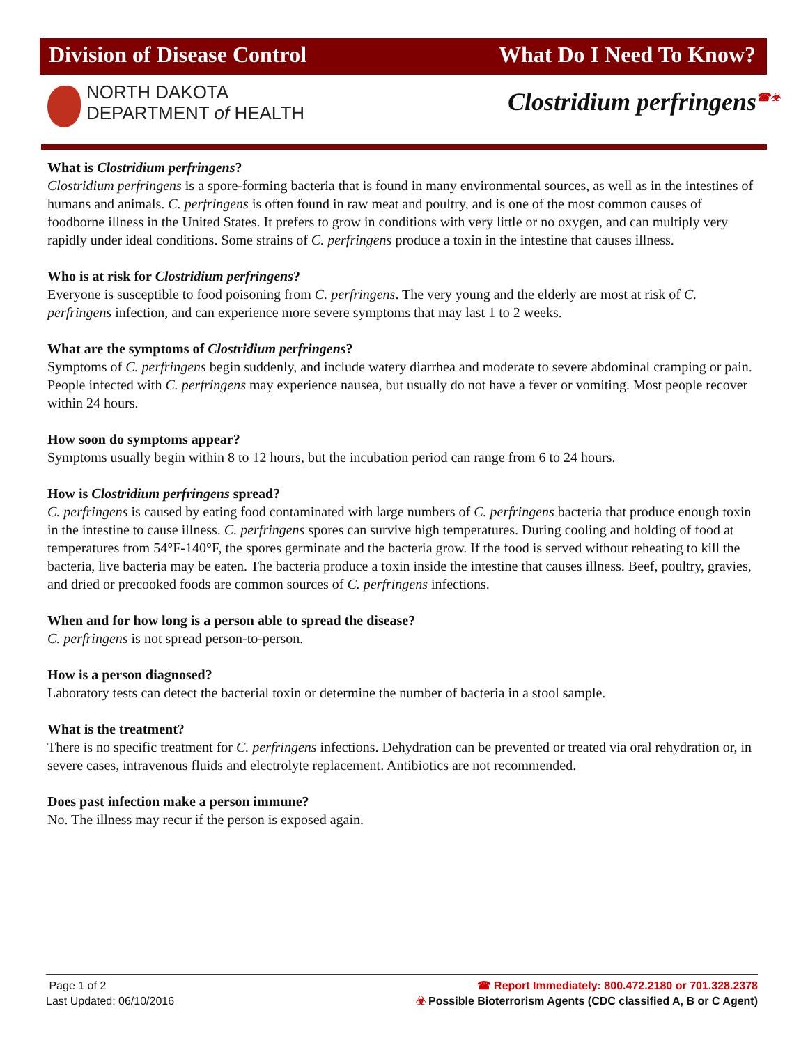Division of Disease Control What Do I Need To Know?
NORTH DAKOTA
DEPARTMENT of HEALTH
Clostridium perfringens<sup>☎☣</sup>
What is Clostridium perfringens?
Clostridium perfringens is a spore-forming bacteria that is found in many environmental sources, as well as in the intestines of humans and animals. C. perfringens is often found in raw meat and poultry, and is one of the most common causes of foodborne illness in the United States. It prefers to grow in conditions with very little or no oxygen, and can multiply very rapidly under ideal conditions. Some strains of C. perfringens produce a toxin in the intestine that causes illness.
Who is at risk for Clostridium perfringens?
Everyone is susceptible to food poisoning from C. perfringens. The very young and the elderly are most at risk of C. perfringens infection, and can experience more severe symptoms that may last 1 to 2 weeks.
What are the symptoms of Clostridium perfringens?
Symptoms of C. perfringens begin suddenly, and include watery diarrhea and moderate to severe abdominal cramping or pain. People infected with C. perfringens may experience nausea, but usually do not have a fever or vomiting. Most people recover within 24 hours.
How soon do symptoms appear?
Symptoms usually begin within 8 to 12 hours, but the incubation period can range from 6 to 24 hours.
How is Clostridium perfringens spread?
C. perfringens is caused by eating food contaminated with large numbers of C. perfringens bacteria that produce enough toxin in the intestine to cause illness. C. perfringens spores can survive high temperatures. During cooling and holding of food at temperatures from 54°F-140°F, the spores germinate and the bacteria grow. If the food is served without reheating to kill the bacteria, live bacteria may be eaten. The bacteria produce a toxin inside the intestine that causes illness. Beef, poultry, gravies, and dried or precooked foods are common sources of C. perfringens infections.
When and for how long is a person able to spread the disease?
C. perfringens is not spread person-to-person.
How is a person diagnosed?
Laboratory tests can detect the bacterial toxin or determine the number of bacteria in a stool sample.
What is the treatment?
There is no specific treatment for C. perfringens infections. Dehydration can be prevented or treated via oral rehydration or, in severe cases, intravenous fluids and electrolyte replacement. Antibiotics are not recommended.
Does past infection make a person immune?
No. The illness may recur if the person is exposed again.
Page 1 of 2
Last Updated: 06/10/2016
☎ Report Immediately: 800.472.2180 or 701.328.2378
☣ Possible Bioterrorism Agents (CDC classified A, B or C Agent)